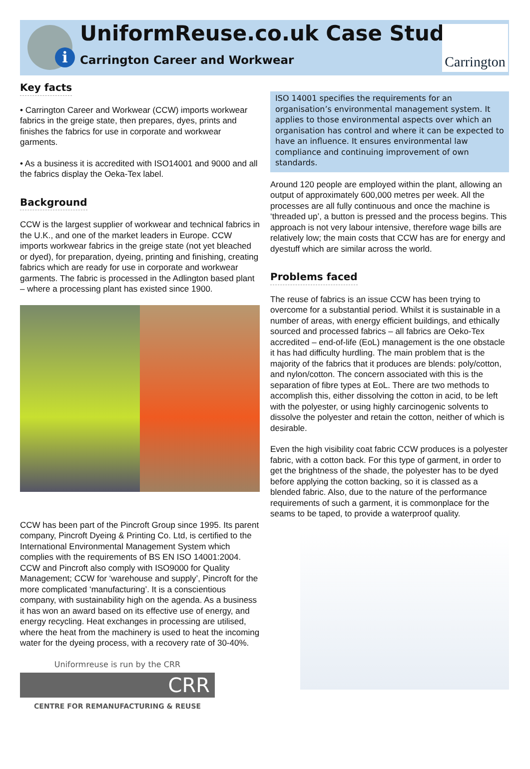i
UniformReuse.co.uk Case Study
Carrington Career and Workwear
Carrington
Key facts
• Carrington Career and Workwear (CCW) imports workwear fabrics in the greige state, then prepares, dyes, prints and finishes the fabrics for use in corporate and workwear garments.
• As a business it is accredited with ISO14001 and 9000 and all the fabrics display the Oeka-Tex label.
Background
CCW is the largest supplier of workwear and technical fabrics in the U.K., and one of the market leaders in Europe. CCW imports workwear fabrics in the greige state (not yet bleached or dyed), for preparation, dyeing, printing and finishing, creating fabrics which are ready for use in corporate and workwear garments. The fabric is processed in the Adlington based plant – where a processing plant has existed since 1900.
CCW has been part of the Pincroft Group since 1995. Its parent company, Pincroft Dyeing & Printing Co. Ltd, is certified to the International Environmental Management System which complies with the requirements of BS EN ISO 14001:2004. CCW and Pincroft also comply with ISO9000 for Quality Management; CCW for ‘warehouse and supply’, Pincroft for the more complicated ‘manufacturing’. It is a conscientious company, with sustainability high on the agenda. As a business it has won an award based on its effective use of energy, and energy recycling. Heat exchanges in processing are utilised, where the heat from the machinery is used to heat the incoming water for the dyeing process, with a recovery rate of 30-40%.
Uniformreuse is run by the CRR
CRR
CENTRE FOR REMANUFACTURING & REUSE
ISO 14001 specifies the requirements for an organisation’s environmental management system. It applies to those environmental aspects over which an organisation has control and where it can be expected to have an influence. It ensures environmental law compliance and continuing improvement of own standards.
Around 120 people are employed within the plant, allowing an output of approximately 600,000 metres per week. All the processes are all fully continuous and once the machine is ‘threaded up’, a button is pressed and the process begins. This approach is not very labour intensive, therefore wage bills are relatively low; the main costs that CCW has are for energy and dyestuff which are similar across the world.
Problems faced
The reuse of fabrics is an issue CCW has been trying to overcome for a substantial period. Whilst it is sustainable in a number of areas, with energy efficient buildings, and ethically sourced and processed fabrics – all fabrics are Oeko-Tex accredited – end-of-life (EoL) management is the one obstacle it has had difficulty hurdling. The main problem that is the majority of the fabrics that it produces are blends: poly/cotton, and nylon/cotton. The concern associated with this is the separation of fibre types at EoL. There are two methods to accomplish this, either dissolving the cotton in acid, to be left with the polyester, or using highly carcinogenic solvents to dissolve the polyester and retain the cotton, neither of which is desirable.
Even the high visibility coat fabric CCW produces is a polyester fabric, with a cotton back. For this type of garment, in order to get the brightness of the shade, the polyester has to be dyed before applying the cotton backing, so it is classed as a blended fabric. Also, due to the nature of the performance requirements of such a garment, it is commonplace for the seams to be taped, to provide a waterproof quality.